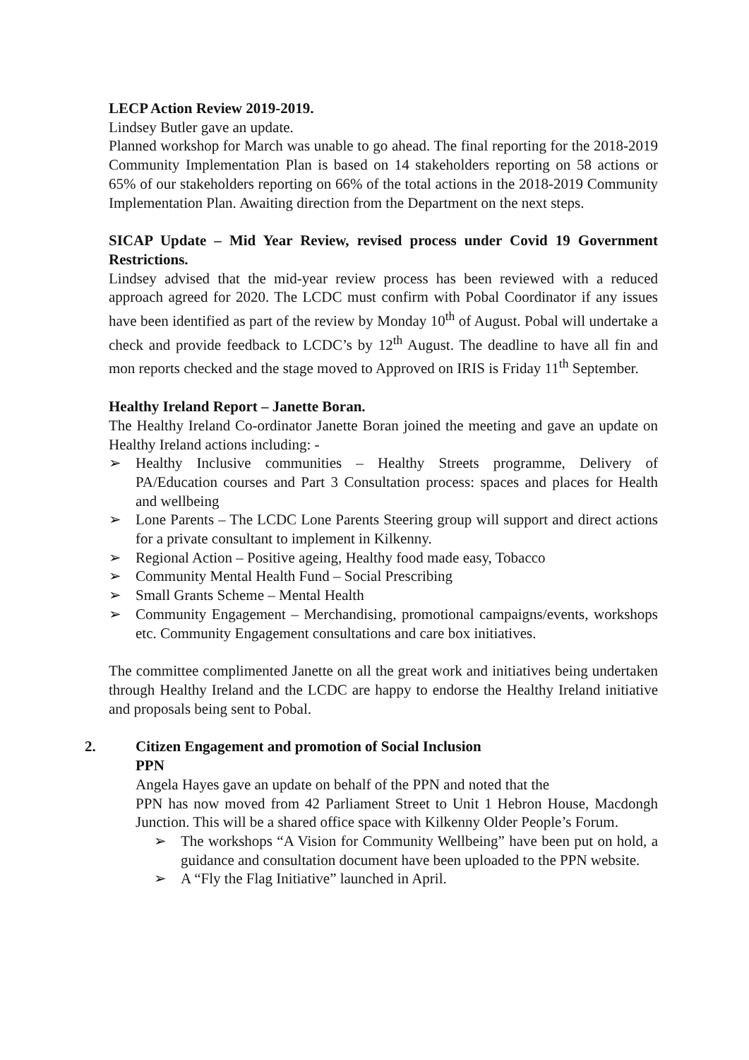LECP Action Review 2019-2019.
Lindsey Butler gave an update.
Planned workshop for March was unable to go ahead. The final reporting for the 2018-2019 Community Implementation Plan is based on 14 stakeholders reporting on 58 actions or 65% of our stakeholders reporting on 66% of the total actions in the 2018-2019 Community Implementation Plan. Awaiting direction from the Department on the next steps.
SICAP Update – Mid Year Review, revised process under Covid 19 Government Restrictions.
Lindsey advised that the mid-year review process has been reviewed with a reduced approach agreed for 2020. The LCDC must confirm with Pobal Coordinator if any issues have been identified as part of the review by Monday 10<sup>th</sup> of August. Pobal will undertake a check and provide feedback to LCDC’s by 12<sup>th</sup> August. The deadline to have all fin and mon reports checked and the stage moved to Approved on IRIS is Friday 11<sup>th</sup> September.
Healthy Ireland Report – Janette Boran.
The Healthy Ireland Co-ordinator Janette Boran joined the meeting and gave an update on Healthy Ireland actions including: -
➢ Healthy Inclusive communities – Healthy Streets programme, Delivery of PA/Education courses and Part 3 Consultation process: spaces and places for Health and wellbeing
➢ Lone Parents – The LCDC Lone Parents Steering group will support and direct actions for a private consultant to implement in Kilkenny.
➢ Regional Action – Positive ageing, Healthy food made easy, Tobacco
➢ Community Mental Health Fund – Social Prescribing
➢ Small Grants Scheme – Mental Health
➢ Community Engagement – Merchandising, promotional campaigns/events, workshops etc. Community Engagement consultations and care box initiatives.
The committee complimented Janette on all the great work and initiatives being undertaken through Healthy Ireland and the LCDC are happy to endorse the Healthy Ireland initiative and proposals being sent to Pobal.
2. Citizen Engagement and promotion of Social Inclusion
PPN
Angela Hayes gave an update on behalf of the PPN and noted that the
PPN has now moved from 42 Parliament Street to Unit 1 Hebron House, Macdongh Junction. This will be a shared office space with Kilkenny Older People’s Forum.
➢ The workshops “A Vision for Community Wellbeing” have been put on hold, a guidance and consultation document have been uploaded to the PPN website.
➢ A “Fly the Flag Initiative” launched in April.